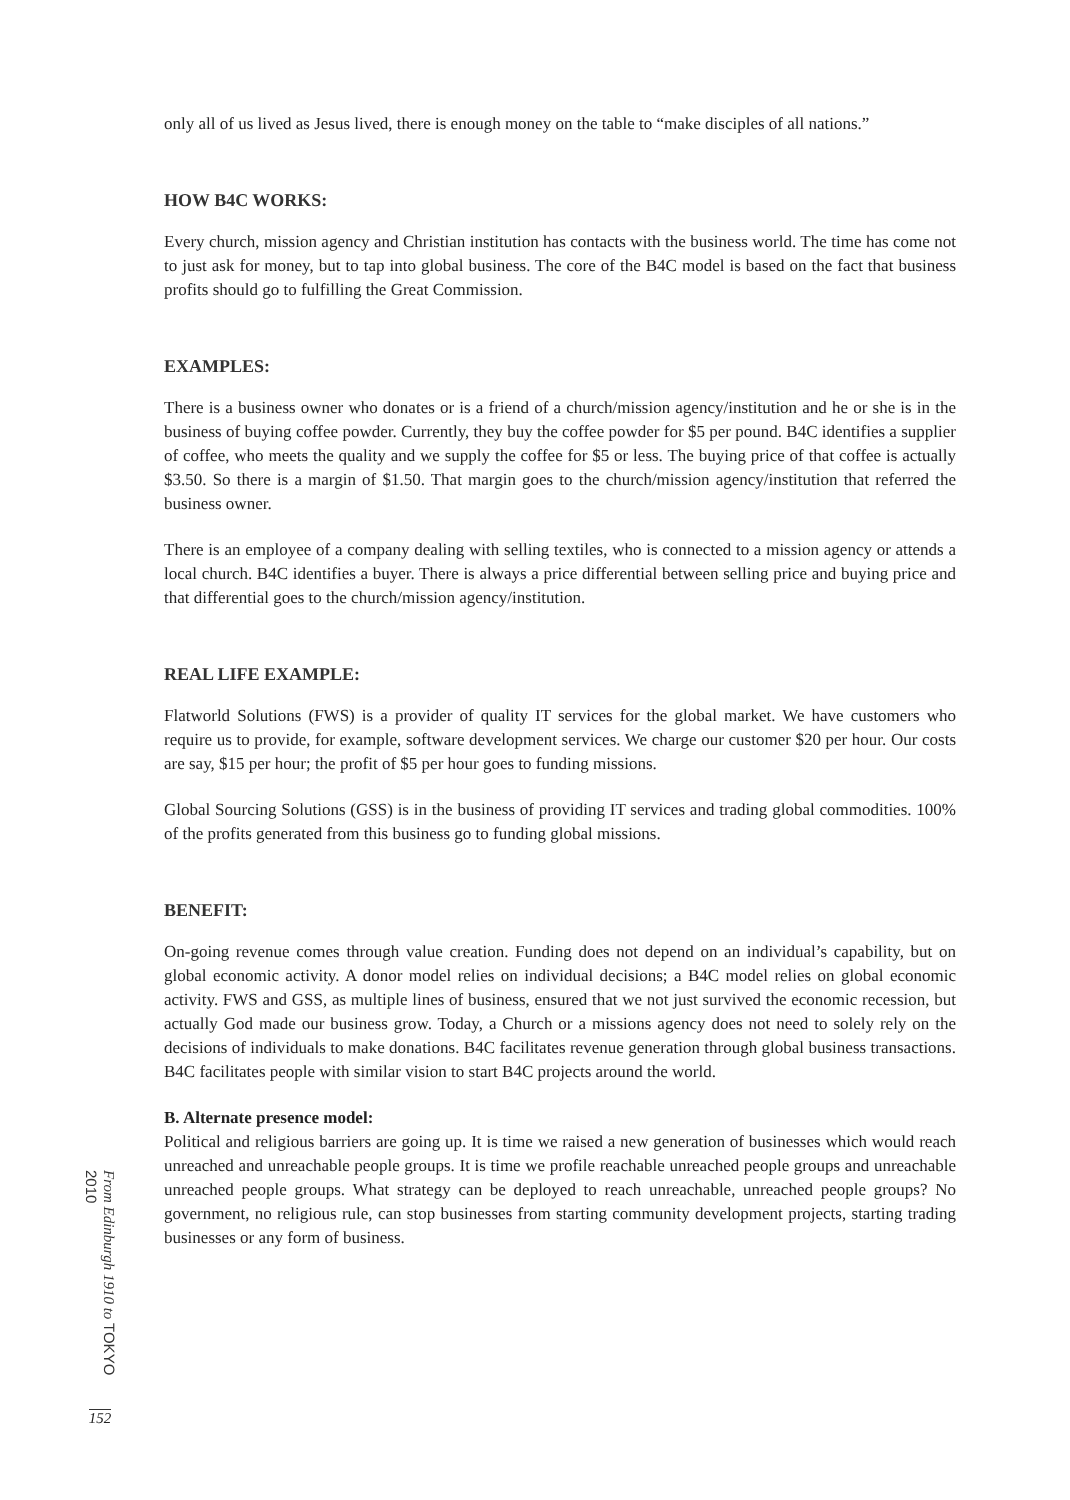only all of us lived as Jesus lived, there is enough money on the table to “make disciples of all nations.”
HOW B4C WORKS:
Every church, mission agency and Christian institution has contacts with the business world. The time has come not to just ask for money, but to tap into global business. The core of the B4C model is based on the fact that business profits should go to fulfilling the Great Commission.
EXAMPLES:
There is a business owner who donates or is a friend of a church/mission agency/institution and he or she is in the business of buying coffee powder. Currently, they buy the coffee powder for $5 per pound. B4C identifies a supplier of coffee, who meets the quality and we supply the coffee for $5 or less. The buying price of that coffee is actually $3.50. So there is a margin of $1.50. That margin goes to the church/mission agency/institution that referred the business owner.
There is an employee of a company dealing with selling textiles, who is connected to a mission agency or attends a local church. B4C identifies a buyer. There is always a price differential between selling price and buying price and that differential goes to the church/mission agency/institution.
REAL LIFE EXAMPLE:
Flatworld Solutions (FWS) is a provider of quality IT services for the global market. We have customers who require us to provide, for example, software development services. We charge our customer $20 per hour. Our costs are say, $15 per hour; the profit of $5 per hour goes to funding missions.
Global Sourcing Solutions (GSS) is in the business of providing IT services and trading global commodities. 100% of the profits generated from this business go to funding global missions.
BENEFIT:
On-going revenue comes through value creation. Funding does not depend on an individual’s capability, but on global economic activity. A donor model relies on individual decisions; a B4C model relies on global economic activity. FWS and GSS, as multiple lines of business, ensured that we not just survived the economic recession, but actually God made our business grow. Today, a Church or a missions agency does not need to solely rely on the decisions of individuals to make donations. B4C facilitates revenue generation through global business transactions. B4C facilitates people with similar vision to start B4C projects around the world.
B. Alternate presence model:
Political and religious barriers are going up. It is time we raised a new generation of businesses which would reach unreached and unreachable people groups. It is time we profile reachable unreached people groups and unreachable unreached people groups. What strategy can be deployed to reach unreachable, unreached people groups? No government, no religious rule, can stop businesses from starting community development projects, starting trading businesses or any form of business.
From Edinburgh 1910 to TOKYO 2010
152